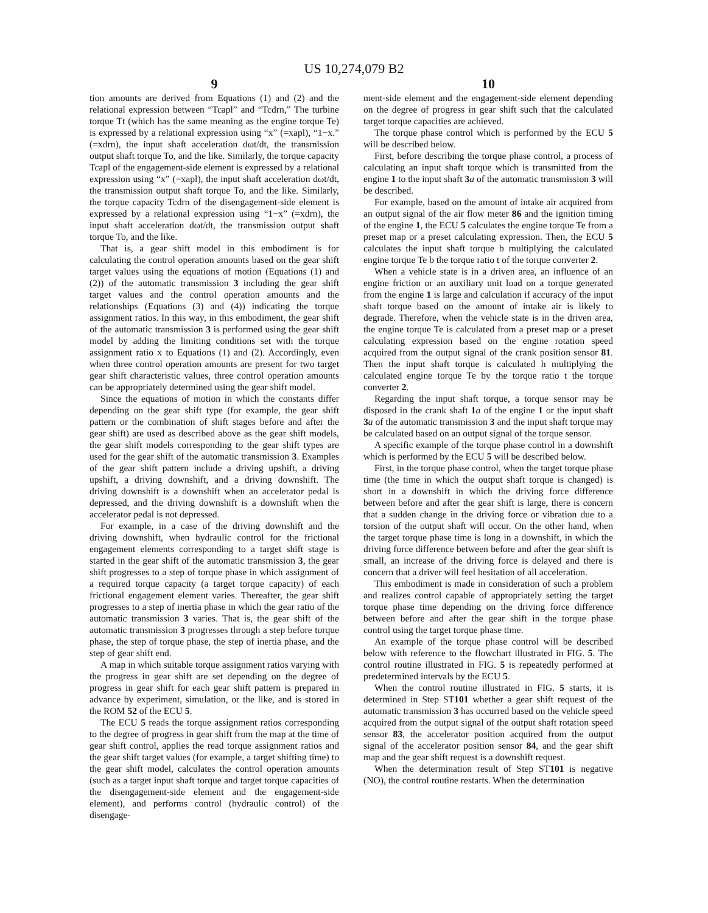US 10,274,079 B2
9
tion amounts are derived from Equations (1) and (2) and the relational expression between “Tcapl” and “Tcdrn,” The turbine torque Tt (which has the same meaning as the engine torque Te) is expressed by a relational expression using “x” (=xapl), “1−x.” (=xdrn), the input shaft acceleration dωt/dt, the transmission output shaft torque To, and the like. Similarly, the torque capacity Tcapl of the engagement-side element is expressed by a relational expression using “x” (=xapl), the input shaft acceleration dωt/dt, the transmission output shaft torque To, and the like. Similarly, the torque capacity Tcdrn of the disengagement-side element is expressed by a relational expression using “1−x” (=xdrn), the input shaft acceleration dωt/dt, the transmission output shaft torque To, and the like.
That is, a gear shift model in this embodiment is for calculating the control operation amounts based on the gear shift target values using the equations of motion (Equations (1) and (2)) of the automatic transmission 3 including the gear shift target values and the control operation amounts and the relationships (Equations (3) and (4)) indicating the torque assignment ratios. In this way, in this embodiment, the gear shift of the automatic transmission 3 is performed using the gear shift model by adding the limiting conditions set with the torque assignment ratio x to Equations (1) and (2). Accordingly, even when three control operation amounts are present for two target gear shift characteristic values, three control operation amounts can be appropriately determined using the gear shift model.
Since the equations of motion in which the constants differ depending on the gear shift type (for example, the gear shift pattern or the combination of shift stages before and after the gear shift) are used as described above as the gear shift models, the gear shift models corresponding to the gear shift types are used for the gear shift of the automatic transmission 3. Examples of the gear shift pattern include a driving upshift, a driving upshift, a driving downshift, and a driving downshift. The driving downshift is a downshift when an accelerator pedal is depressed, and the driving downshift is a downshift when the accelerator pedal is not depressed.
For example, in a case of the driving downshift and the driving downshift, when hydraulic control for the frictional engagement elements corresponding to a target shift stage is started in the gear shift of the automatic transmission 3, the gear shift progresses to a step of torque phase in which assignment of a required torque capacity (a target torque capacity) of each frictional engagement element varies. Thereafter, the gear shift progresses to a step of inertia phase in which the gear ratio of the automatic transmission 3 varies. That is, the gear shift of the automatic transmission 3 progresses through a step before torque phase, the step of torque phase, the step of inertia phase, and the step of gear shift end.
A map in which suitable torque assignment ratios varying with the progress in gear shift are set depending on the degree of progress in gear shift for each gear shift pattern is prepared in advance by experiment, simulation, or the like, and is stored in the ROM 52 of the ECU 5.
The ECU 5 reads the torque assignment ratios corresponding to the degree of progress in gear shift from the map at the time of gear shift control, applies the read torque assignment ratios and the gear shift target values (for example, a target shifting time) to the gear shift model, calculates the control operation amounts (such as a target input shaft torque and target torque capacities of the disengagement-side element and the engagement-side element), and performs control (hydraulic control) of the disengage-
10
ment-side element and the engagement-side element depending on the degree of progress in gear shift such that the calculated target torque capacities are achieved.
The torque phase control which is performed by the ECU 5 will be described below.
First, before describing the torque phase control, a process of calculating an input shaft torque which is transmitted from the engine 1 to the input shaft 3 a of the automatic transmission 3 will be described.
For example, based on the amount of intake air acquired from an output signal of the air flow meter 86 and the ignition timing of the engine 1, the ECU 5 calculates the engine torque Te from a preset map or a preset calculating expression. Then, the ECU 5 calculates the input shaft torque b multiplying the calculated engine torque Te b the torque ratio t of the torque converter 2.
When a vehicle state is in a driven area, an influence of an engine friction or an auxiliary unit load on a torque generated from the engine 1 is large and calculation if accuracy of the input shaft torque based on the amount of intake air is likely to degrade. Therefore, when the vehicle state is in the driven area, the engine torque Te is calculated from a preset map or a preset calculating expression based on the engine rotation speed acquired from the output signal of the crank position sensor 81. Then the input shaft torque is calculated h multiplying the calculated engine torque Te by the torque ratio t the torque converter 2.
Regarding the input shaft torque, a torque sensor may be disposed in the crank shaft 1 a of the engine 1 or the input shaft 3 a of the automatic transmission 3 and the input shaft torque may be calculated based on an output signal of the torque sensor.
A specific example of the torque phase control in a downshift which is performed by the ECU 5 will be described below.
First, in the torque phase control, when the target torque phase time (the time in which the output shaft torque is changed) is short in a downshift in which the driving force difference between before and after the gear shift is large, there is concern that a sudden change in the driving force or vibration due to a torsion of the output shaft will occur. On the other hand, when the target torque phase time is long in a downshift, in which the driving force difference between before and after the gear shift is small, an increase of the driving force is delayed and there is concern that a driver will feel hesitation of all acceleration.
This embodiment is made in consideration of such a problem and realizes control capable of appropriately setting the target torque phase time depending on the driving force difference between before and after the gear shift in the torque phase control using the target torque phase time.
An example of the torque phase control will be described below with reference to the flowchart illustrated in FIG. 5. The control routine illustrated in FIG. 5 is repeatedly performed at predetermined intervals by the ECU 5.
When the control routine illustrated in FIG. 5 starts, it is determined in Step ST101 whether a gear shift request of the automatic transmission 3 has occurred based on the vehicle speed acquired from the output signal of the output shaft rotation speed sensor 83, the accelerator position acquired from the output signal of the accelerator position sensor 84, and the gear shift map and the gear shift request is a downshift request.
When the determination result of Step ST101 is negative (NO), the control routine restarts. When the determination